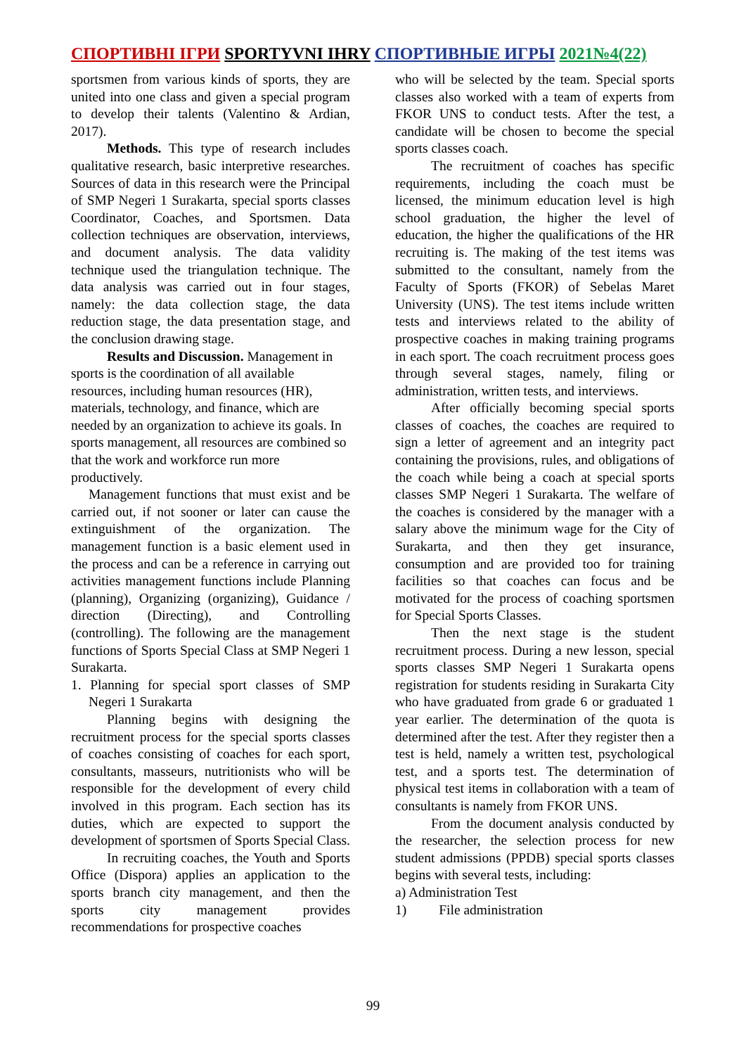СПОРТИВНІ ІГРИ SPORTYVNI IHRY СПОРТИВНЫЕ ИГРЫ 2021№4(22)
sportsmen from various kinds of sports, they are united into one class and given a special program to develop their talents (Valentino & Ardian, 2017).
Methods. This type of research includes qualitative research, basic interpretive researches. Sources of data in this research were the Principal of SMP Negeri 1 Surakarta, special sports classes Coordinator, Coaches, and Sportsmen. Data collection techniques are observation, interviews, and document analysis. The data validity technique used the triangulation technique. The data analysis was carried out in four stages, namely: the data collection stage, the data reduction stage, the data presentation stage, and the conclusion drawing stage.
Results and Discussion. Management in sports is the coordination of all available resources, including human resources (HR), materials, technology, and finance, which are needed by an organization to achieve its goals. In sports management, all resources are combined so that the work and workforce run more productively.
Management functions that must exist and be carried out, if not sooner or later can cause the extinguishment of the organization. The management function is a basic element used in the process and can be a reference in carrying out activities management functions include Planning (planning), Organizing (organizing), Guidance / direction (Directing), and Controlling (controlling). The following are the management functions of Sports Special Class at SMP Negeri 1 Surakarta.
1. Planning for special sport classes of SMP Negeri 1 Surakarta
Planning begins with designing the recruitment process for the special sports classes of coaches consisting of coaches for each sport, consultants, masseurs, nutritionists who will be responsible for the development of every child involved in this program. Each section has its duties, which are expected to support the development of sportsmen of Sports Special Class.
In recruiting coaches, the Youth and Sports Office (Dispora) applies an application to the sports branch city management, and then the sports city management provides recommendations for prospective coaches
who will be selected by the team. Special sports classes also worked with a team of experts from FKOR UNS to conduct tests. After the test, a candidate will be chosen to become the special sports classes coach.
The recruitment of coaches has specific requirements, including the coach must be licensed, the minimum education level is high school graduation, the higher the level of education, the higher the qualifications of the HR recruiting is. The making of the test items was submitted to the consultant, namely from the Faculty of Sports (FKOR) of Sebelas Maret University (UNS). The test items include written tests and interviews related to the ability of prospective coaches in making training programs in each sport. The coach recruitment process goes through several stages, namely, filing or administration, written tests, and interviews.
After officially becoming special sports classes of coaches, the coaches are required to sign a letter of agreement and an integrity pact containing the provisions, rules, and obligations of the coach while being a coach at special sports classes SMP Negeri 1 Surakarta. The welfare of the coaches is considered by the manager with a salary above the minimum wage for the City of Surakarta, and then they get insurance, consumption and are provided too for training facilities so that coaches can focus and be motivated for the process of coaching sportsmen for Special Sports Classes.
Then the next stage is the student recruitment process. During a new lesson, special sports classes SMP Negeri 1 Surakarta opens registration for students residing in Surakarta City who have graduated from grade 6 or graduated 1 year earlier. The determination of the quota is determined after the test. After they register then a test is held, namely a written test, psychological test, and a sports test. The determination of physical test items in collaboration with a team of consultants is namely from FKOR UNS.
From the document analysis conducted by the researcher, the selection process for new student admissions (PPDB) special sports classes begins with several tests, including:
a) Administration Test
1) File administration
99